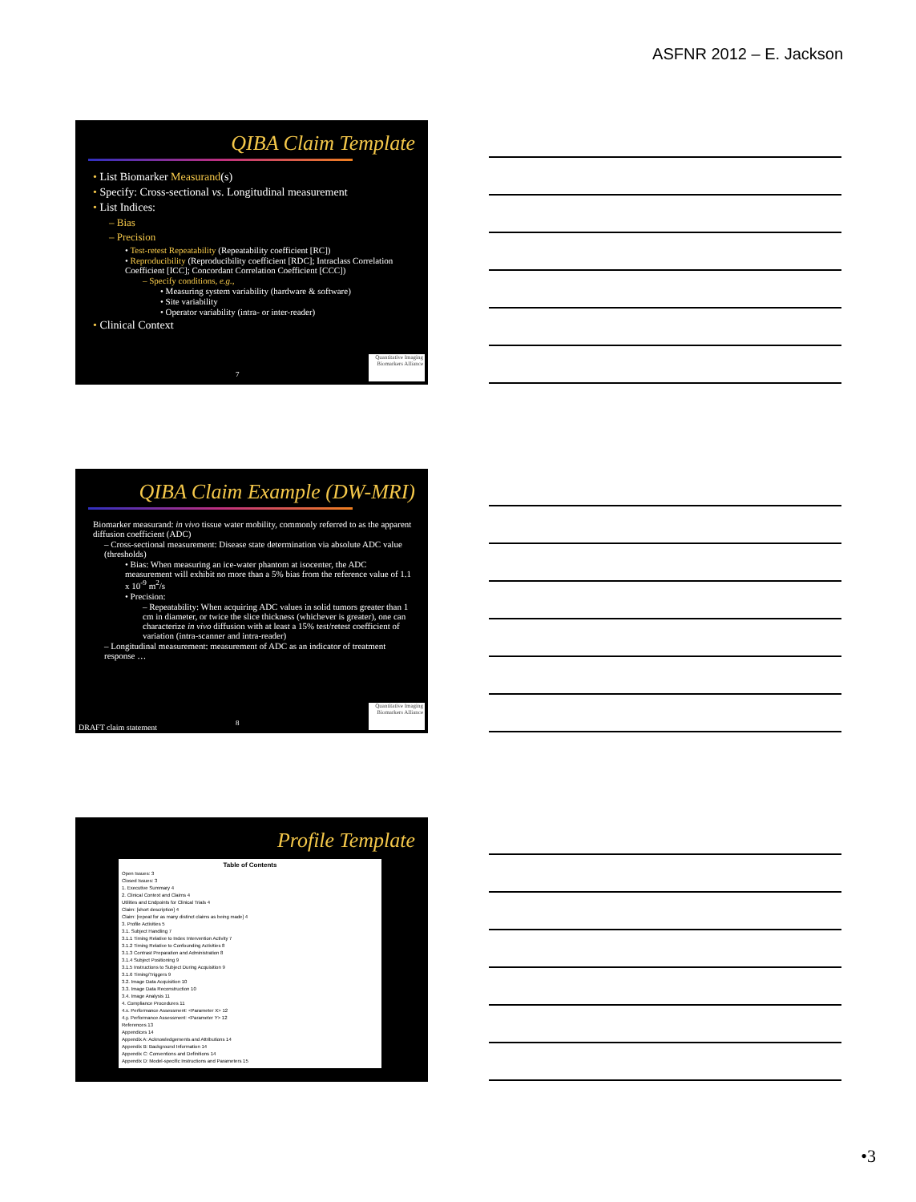ASFNR 2012 – E. Jackson
QIBA Claim Template
• List Biomarker Measurand(s)
• Specify: Cross-sectional vs. Longitudinal measurement
• List Indices:
– Bias
– Precision
• Test-retest Repeatability (Repeatability coefficient [RC])
• Reproducibility (Reproducibility coefficient [RDC]; Intraclass Correlation Coefficient [ICC]; Concordant Correlation Coefficient [CCC])
– Specify conditions, e.g.,
• Measuring system variability (hardware & software)
• Site variability
• Operator variability (intra- or inter-reader)
• Clinical Context
7
Quantitative Imaging Biomarkers Alliance
QIBA Claim Example (DW-MRI)
Biomarker measurand: in vivo tissue water mobility, commonly referred to as the apparent diffusion coefficient (ADC)
– Cross-sectional measurement: Disease state determination via absolute ADC value (thresholds)
• Bias: When measuring an ice-water phantom at isocenter, the ADC measurement will exhibit no more than a 5% bias from the reference value of 1.1 x 10<sup>-9</sup> m<sup>2</sup>/s
• Precision:
– Repeatability: When acquiring ADC values in solid tumors greater than 1 cm in diameter, or twice the slice thickness (whichever is greater), one can characterize in vivo diffusion with at least a 15% test/retest coefficient of variation (intra-scanner and intra-reader)
– Longitudinal measurement: measurement of ADC as an indicator of treatment response …
DRAFT claim statement 8
Quantitative Imaging Biomarkers Alliance
Profile Template
Table of Contents
Open Issues: 3
Closed Issues: 3
1. Executive Summary 4
2. Clinical Context and Claims 4
Utilities and Endpoints for Clinical Trials 4
Claim: [short description] 4
Claim: [repeat for as many distinct claims as being made] 4
3. Profile Activities 5
3.1. Subject Handling 7
3.1.1 Timing Relative to Index Intervention Activity 7
3.1.2 Timing Relative to Confounding Activities 8
3.1.3 Contrast Preparation and Administration 8
3.1.4 Subject Positioning 9
3.1.5 Instructions to Subject During Acquisition 9
3.1.6 Timing/Triggers 9
3.2. Image Data Acquisition 10
3.3. Image Data Reconstruction 10
3.4. Image Analysis 11
4. Compliance Procedures 11
4.x. Performance Assessment: <Parameter X> 12
4.y. Performance Assessment: <Parameter Y> 12
References 13
Appendices 14
Appendix A: Acknowledgements and Attributions 14
Appendix B: Background Information 14
Appendix C: Conventions and Definitions 14
Appendix D: Model-specific Instructions and Parameters 15
•3